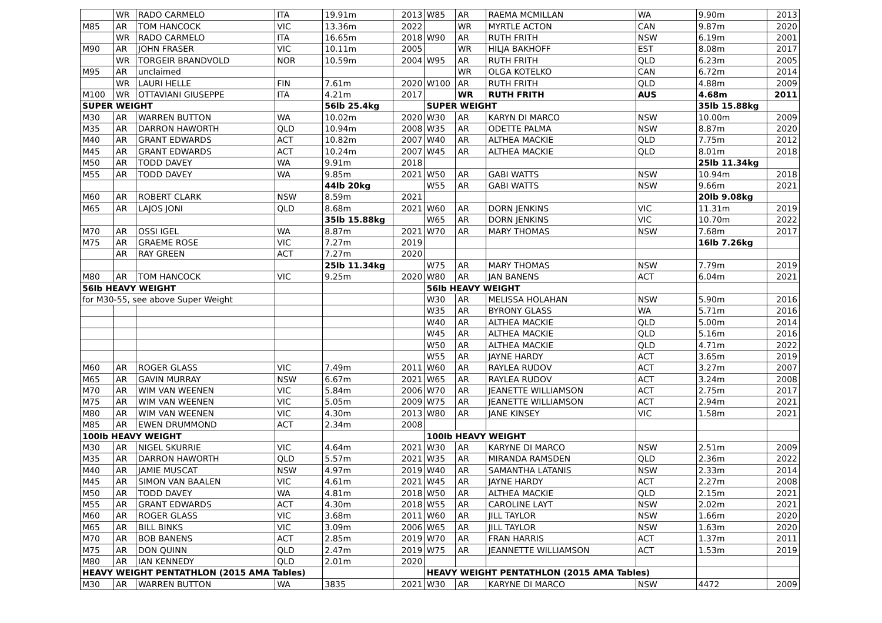| | WR | RADO CARMELO | ITA | 19.91m | 2013 | W85 | AR | RAEMA MCMILLAN | WA | 9.90m | 2013 |
| M85 | AR | TOM HANCOCK | VIC | 13.36m | 2022 | | WR | MYRTLE ACTON | CAN | 9.87m | 2020 |
| | WR | RADO CARMELO | ITA | 16.65m | 2018 | W90 | AR | RUTH FRITH | NSW | 6.19m | 2001 |
| M90 | AR | JOHN FRASER | VIC | 10.11m | 2005 | | WR | HILJA BAKHOFF | EST | 8.08m | 2017 |
| | WR | TORGEIR BRANDVOLD | NOR | 10.59m | 2004 | W95 | AR | RUTH FRITH | QLD | 6.23m | 2005 |
| M95 | AR | unclaimed | | | | | WR | OLGA KOTELKO | CAN | 6.72m | 2014 |
| | WR | LAURI HELLE | FIN | 7.61m | 2020 | W100 | AR | RUTH FRITH | QLD | 4.88m | 2009 |
| M100 | WR | OTTAVIANI GIUSEPPE | ITA | 4.21m | 2017 | | WR | RUTH FRITH | AUS | 4.68m | 2011 |
| SUPER WEIGHT | | | | 56lb 25.4kg | | SUPER WEIGHT | | | | 35lb 15.88kg | |
| M30 | AR | WARREN BUTTON | WA | 10.02m | 2020 | W30 | AR | KARYN DI MARCO | NSW | 10.00m | 2009 |
| M35 | AR | DARRON HAWORTH | QLD | 10.94m | 2008 | W35 | AR | ODETTE PALMA | NSW | 8.87m | 2020 |
| M40 | AR | GRANT EDWARDS | ACT | 10.82m | 2007 | W40 | AR | ALTHEA MACKIE | QLD | 7.75m | 2012 |
| M45 | AR | GRANT EDWARDS | ACT | 10.24m | 2007 | W45 | AR | ALTHEA MACKIE | QLD | 8.01m | 2018 |
| M50 | AR | TODD DAVEY | WA | 9.91m | 2018 | | | | | 25lb 11.34kg | |
| M55 | AR | TODD DAVEY | WA | 9.85m | 2021 | W50 | AR | GABI WATTS | NSW | 10.94m | 2018 |
| | | | | 44lb 20kg | | W55 | AR | GABI WATTS | NSW | 9.66m | 2021 |
| M60 | AR | ROBERT CLARK | NSW | 8.59m | 2021 | | | | | 20lb 9.08kg | |
| M65 | AR | LAJOS JONI | QLD | 8.68m | 2021 | W60 | AR | DORN JENKINS | VIC | 11.31m | 2019 |
| | | | | 35lb 15.88kg | | W65 | AR | DORN JENKINS | VIC | 10.70m | 2022 |
| M70 | AR | OSSI IGEL | WA | 8.87m | 2021 | W70 | AR | MARY THOMAS | NSW | 7.68m | 2017 |
| M75 | AR | GRAEME ROSE | VIC | 7.27m | 2019 | | | | | 16lb 7.26kg | |
| | AR | RAY GREEN | ACT | 7.27m | 2020 | | | | | | |
| | | | | 25lb 11.34kg | | W75 | AR | MARY THOMAS | NSW | 7.79m | 2019 |
| M80 | AR | TOM HANCOCK | VIC | 9.25m | 2020 | W80 | AR | JAN BANENS | ACT | 6.04m | 2021 |
| 56lb HEAVY WEIGHT | | | | | | 56lb HEAVY WEIGHT | | | | | |
| for M30-55, see above Super Weight | | | | | | W30 | AR | MELISSA HOLAHAN | NSW | 5.90m | 2016 |
| | | | | | | W35 | AR | BYRONY GLASS | WA | 5.71m | 2016 |
| | | | | | | W40 | AR | ALTHEA MACKIE | QLD | 5.00m | 2014 |
| | | | | | | W45 | AR | ALTHEA MACKIE | QLD | 5.16m | 2016 |
| | | | | | | W50 | AR | ALTHEA MACKIE | QLD | 4.71m | 2022 |
| | | | | | | W55 | AR | JAYNE HARDY | ACT | 3.65m | 2019 |
| M60 | AR | ROGER GLASS | VIC | 7.49m | 2011 | W60 | AR | RAYLEA RUDOV | ACT | 3.27m | 2007 |
| M65 | AR | GAVIN MURRAY | NSW | 6.67m | 2021 | W65 | AR | RAYLEA RUDOV | ACT | 3.24m | 2008 |
| M70 | AR | WIM VAN WEENEN | VIC | 5.84m | 2006 | W70 | AR | JEANETTE WILLIAMSON | ACT | 2.75m | 2017 |
| M75 | AR | WIM VAN WEENEN | VIC | 5.05m | 2009 | W75 | AR | JEANETTE WILLIAMSON | ACT | 2.94m | 2021 |
| M80 | AR | WIM VAN WEENEN | VIC | 4.30m | 2013 | W80 | AR | JANE KINSEY | VIC | 1.58m | 2021 |
| M85 | AR | EWEN DRUMMOND | ACT | 2.34m | 2008 | | | | | | |
| 100lb HEAVY WEIGHT | | | | | | 100lb HEAVY WEIGHT | | | | | |
| M30 | AR | NIGEL SKURRIE | VIC | 4.64m | 2021 | W30 | AR | KARYNE DI MARCO | NSW | 2.51m | 2009 |
| M35 | AR | DARRON HAWORTH | QLD | 5.57m | 2021 | W35 | AR | MIRANDA RAMSDEN | QLD | 2.36m | 2022 |
| M40 | AR | JAMIE MUSCAT | NSW | 4.97m | 2019 | W40 | AR | SAMANTHA LATANIS | NSW | 2.33m | 2014 |
| M45 | AR | SIMON VAN BAALEN | VIC | 4.61m | 2021 | W45 | AR | JAYNE HARDY | ACT | 2.27m | 2008 |
| M50 | AR | TODD DAVEY | WA | 4.81m | 2018 | W50 | AR | ALTHEA MACKIE | QLD | 2.15m | 2021 |
| M55 | AR | GRANT EDWARDS | ACT | 4.30m | 2018 | W55 | AR | CAROLINE LAYT | NSW | 2.02m | 2021 |
| M60 | AR | ROGER GLASS | VIC | 3.68m | 2011 | W60 | AR | JILL TAYLOR | NSW | 1.66m | 2020 |
| M65 | AR | BILL BINKS | VIC | 3.09m | 2006 | W65 | AR | JILL TAYLOR | NSW | 1.63m | 2020 |
| M70 | AR | BOB BANENS | ACT | 2.85m | 2019 | W70 | AR | FRAN HARRIS | ACT | 1.37m | 2011 |
| M75 | AR | DON QUINN | QLD | 2.47m | 2019 | W75 | AR | JEANNETTE WILLIAMSON | ACT | 1.53m | 2019 |
| M80 | AR | IAN KENNEDY | QLD | 2.01m | 2020 | | | | | | |
| HEAVY WEIGHT PENTATHLON (2015 AMA Tables) | | | | | | HEAVY WEIGHT PENTATHLON (2015 AMA Tables) | | | | | |
| M30 | AR | WARREN BUTTON | WA | 3835 | 2021 | W30 | AR | KARYNE DI MARCO | NSW | 4472 | 2009 |